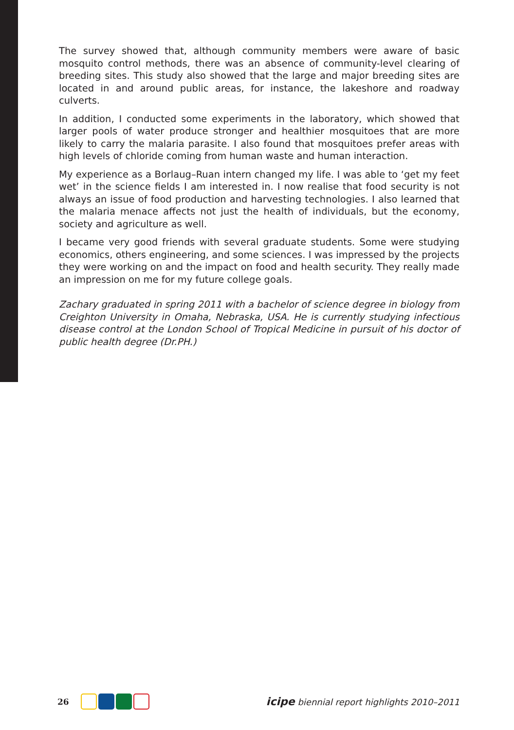The survey showed that, although community members were aware of basic mosquito control methods, there was an absence of community-level clearing of breeding sites. This study also showed that the large and major breeding sites are located in and around public areas, for instance, the lakeshore and roadway culverts.
In addition, I conducted some experiments in the laboratory, which showed that larger pools of water produce stronger and healthier mosquitoes that are more likely to carry the malaria parasite. I also found that mosquitoes prefer areas with high levels of chloride coming from human waste and human interaction.
My experience as a Borlaug–Ruan intern changed my life. I was able to ‘get my feet wet’ in the science fields I am interested in. I now realise that food security is not always an issue of food production and harvesting technologies. I also learned that the malaria menace affects not just the health of individuals, but the economy, society and agriculture as well.
I became very good friends with several graduate students. Some were studying economics, others engineering, and some sciences. I was impressed by the projects they were working on and the impact on food and health security. They really made an impression on me for my future college goals.
Zachary graduated in spring 2011 with a bachelor of science degree in biology from Creighton University in Omaha, Nebraska, USA. He is currently studying infectious disease control at the London School of Tropical Medicine in pursuit of his doctor of public health degree (Dr.PH.)
26 icipe biennial report highlights 2010–2011